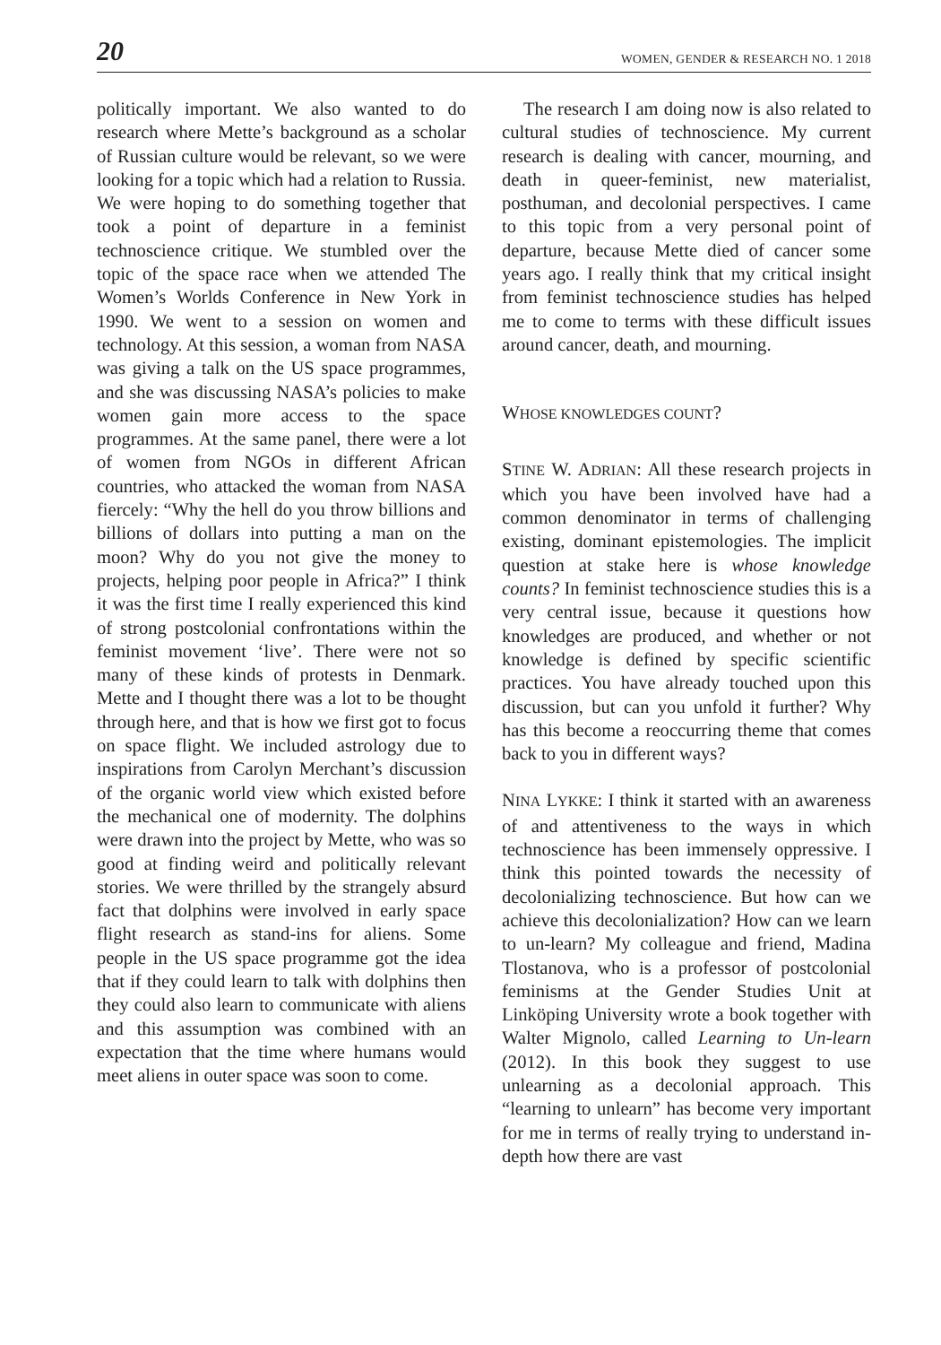20 WOMEN, GENDER & RESEARCH NO. 1 2018
politically important. We also wanted to do research where Mette’s background as a scholar of Russian culture would be relevant, so we were looking for a topic which had a relation to Russia. We were hoping to do something together that took a point of departure in a feminist technoscience critique. We stumbled over the topic of the space race when we attended The Women’s Worlds Conference in New York in 1990. We went to a session on women and technology. At this session, a woman from NASA was giving a talk on the US space programmes, and she was discussing NASA’s policies to make women gain more access to the space programmes. At the same panel, there were a lot of women from NGOs in different African countries, who attacked the woman from NASA fiercely: “Why the hell do you throw billions and billions of dollars into putting a man on the moon? Why do you not give the money to projects, helping poor people in Africa?” I think it was the first time I really experienced this kind of strong postcolonial confrontations within the feminist movement ‘live’. There were not so many of these kinds of protests in Denmark. Mette and I thought there was a lot to be thought through here, and that is how we first got to focus on space flight. We included astrology due to inspirations from Carolyn Merchant’s discussion of the organic world view which existed before the mechanical one of modernity. The dolphins were drawn into the project by Mette, who was so good at finding weird and politically relevant stories. We were thrilled by the strangely absurd fact that dolphins were involved in early space flight research as stand-ins for aliens. Some people in the US space programme got the idea that if they could learn to talk with dolphins then they could also learn to communicate with aliens and this assumption was combined with an expectation that the time where humans would meet aliens in outer space was soon to come.
The research I am doing now is also related to cultural studies of technoscience. My current research is dealing with cancer, mourning, and death in queer-feminist, new materialist, posthuman, and decolonial perspectives. I came to this topic from a very personal point of departure, because Mette died of cancer some years ago. I really think that my critical insight from feminist technoscience studies has helped me to come to terms with these difficult issues around cancer, death, and mourning.
WHOSE KNOWLEDGES COUNT?
STINE W. ADRIAN: All these research projects in which you have been involved have had a common denominator in terms of challenging existing, dominant epistemologies. The implicit question at stake here is whose knowledge counts? In feminist technoscience studies this is a very central issue, because it questions how knowledges are produced, and whether or not knowledge is defined by specific scientific practices. You have already touched upon this discussion, but can you unfold it further? Why has this become a reoccurring theme that comes back to you in different ways?
NINA LYKKE: I think it started with an awareness of and attentiveness to the ways in which technoscience has been immensely oppressive. I think this pointed towards the necessity of decolonializing technoscience. But how can we achieve this decolonialization? How can we learn to un-learn? My colleague and friend, Madina Tlostanova, who is a professor of postcolonial feminisms at the Gender Studies Unit at Linköping University wrote a book together with Walter Mignolo, called Learning to Un-learn (2012). In this book they suggest to use unlearning as a decolonial approach. This “learning to unlearn” has become very important for me in terms of really trying to understand in-depth how there are vast